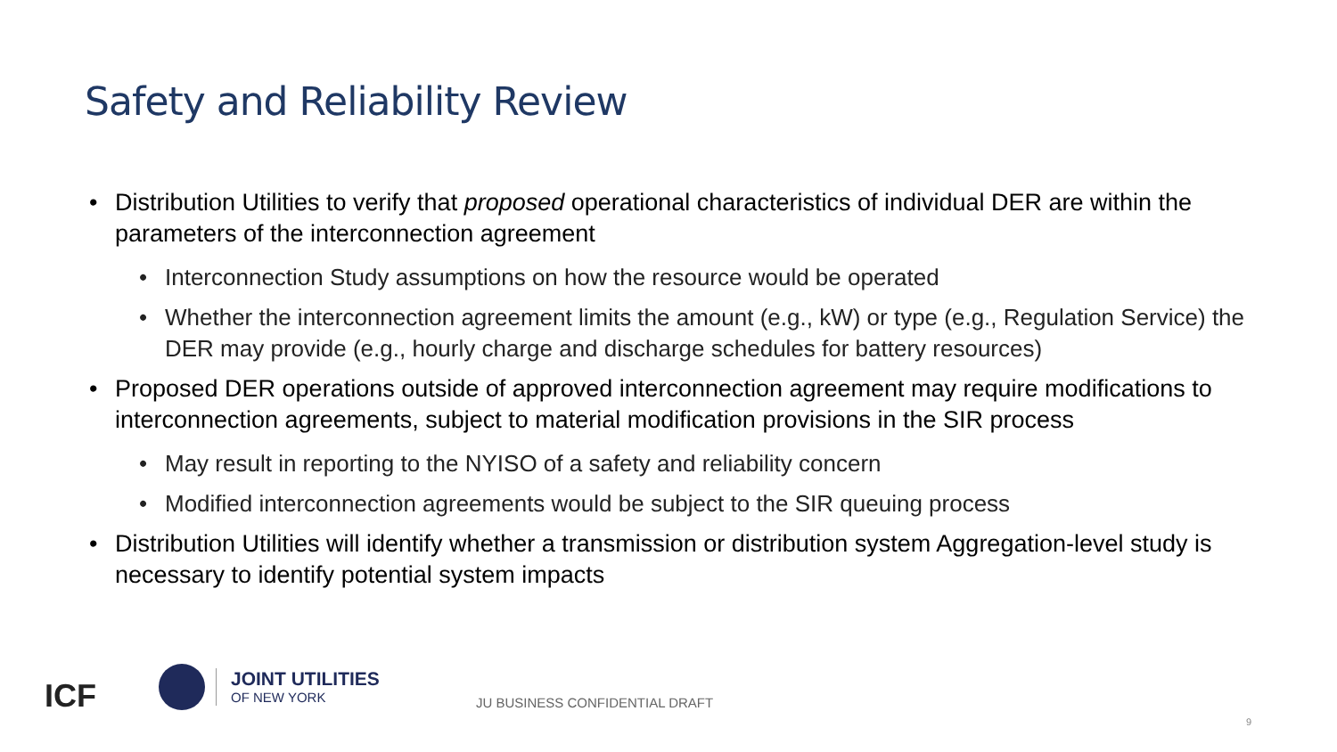Safety and Reliability Review
• Distribution Utilities to verify that proposed operational characteristics of individual DER are within the parameters of the interconnection agreement
• Interconnection Study assumptions on how the resource would be operated
• Whether the interconnection agreement limits the amount (e.g., kW) or type (e.g., Regulation Service) the DER may provide (e.g., hourly charge and discharge schedules for battery resources)
• Proposed DER operations outside of approved interconnection agreement may require modifications to interconnection agreements, subject to material modification provisions in the SIR process
• May result in reporting to the NYISO of a safety and reliability concern
• Modified interconnection agreements would be subject to the SIR queuing process
• Distribution Utilities will identify whether a transmission or distribution system Aggregation-level study is necessary to identify potential system impacts
ICF
JOINT UTILITIES
OF NEW YORK
JU BUSINESS CONFIDENTIAL DRAFT
9